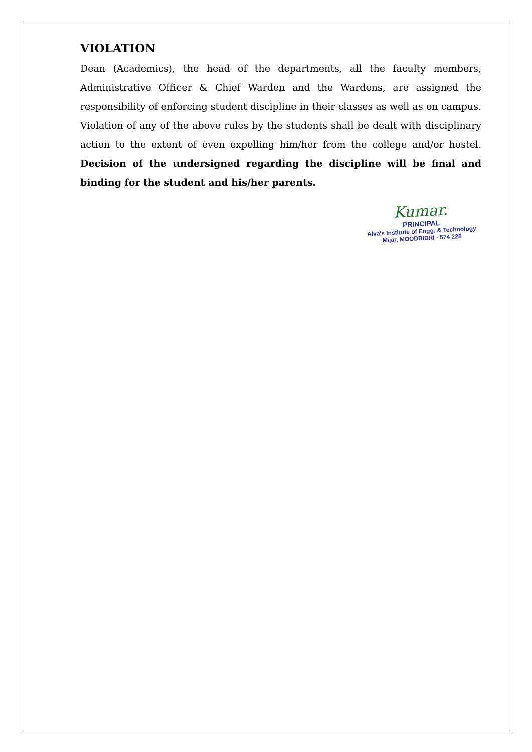VIOLATION
Dean (Academics), the head of the departments, all the faculty members, Administrative Officer & Chief Warden and the Wardens, are assigned the responsibility of enforcing student discipline in their classes as well as on campus. Violation of any of the above rules by the students shall be dealt with disciplinary action to the extent of even expelling him/her from the college and/or hostel. Decision of the undersigned regarding the discipline will be final and binding for the student and his/her parents.
Kumar.
PRINCIPAL
Alva's Institute of Engg. & Technology
Mijar, MOODBIDRI - 574 225